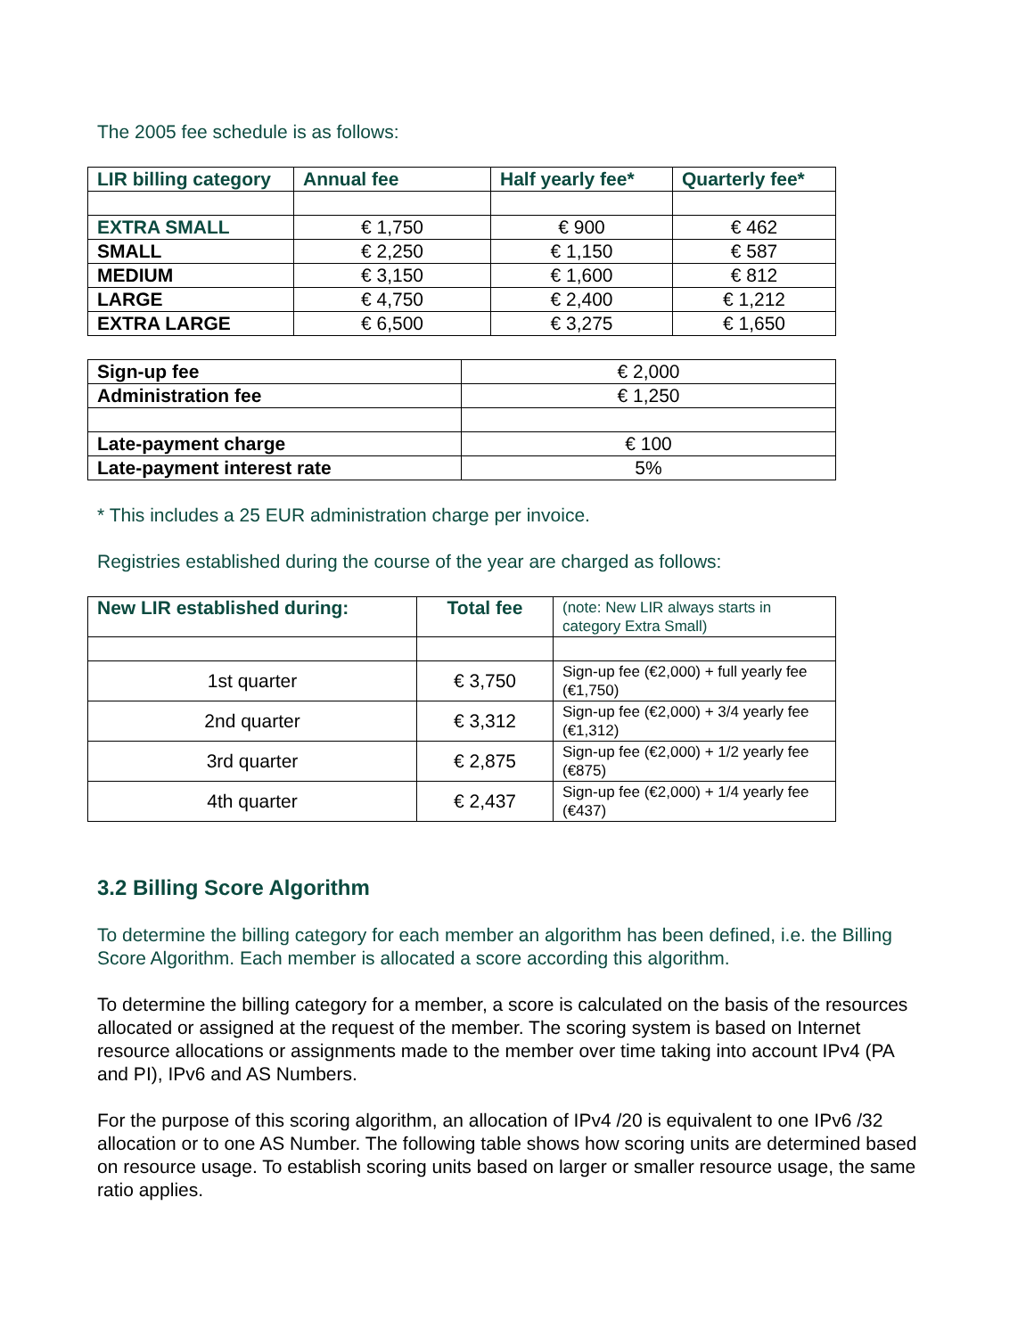The 2005 fee schedule is as follows:
| LIR billing category | Annual fee | Half yearly fee* | Quarterly fee* |
| --- | --- | --- | --- |
| EXTRA SMALL | € 1,750 | € 900 | € 462 |
| SMALL | € 2,250 | € 1,150 | € 587 |
| MEDIUM | € 3,150 | € 1,600 | € 812 |
| LARGE | € 4,750 | € 2,400 | € 1,212 |
| EXTRA LARGE | € 6,500 | € 3,275 | € 1,650 |
| Sign-up fee | € 2,000 |
| Administration fee | € 1,250 |
| Late-payment charge | € 100 |
| Late-payment interest rate | 5% |
* This includes a 25 EUR administration charge per invoice.
Registries established during the course of the year are charged as follows:
| New LIR established during: | Total fee | (note: New LIR always starts in category Extra Small) |
| 1st quarter | € 3,750 | Sign-up fee (€2,000) + full yearly fee (€1,750) |
| 2nd quarter | € 3,312 | Sign-up fee (€2,000) + 3/4 yearly fee (€1,312) |
| 3rd quarter | € 2,875 | Sign-up fee (€2,000) + 1/2 yearly fee (€875) |
| 4th quarter | € 2,437 | Sign-up fee (€2,000) + 1/4 yearly fee (€437) |
3.2 Billing Score Algorithm
To determine the billing category for each member an algorithm has been defined, i.e. the Billing Score Algorithm. Each member is allocated a score according this algorithm.
To determine the billing category for a member, a score is calculated on the basis of the resources allocated or assigned at the request of the member. The scoring system is based on Internet resource allocations or assignments made to the member over time taking into account IPv4 (PA and PI), IPv6 and AS Numbers.
For the purpose of this scoring algorithm, an allocation of IPv4 /20 is equivalent to one IPv6 /32 allocation or to one AS Number. The following table shows how scoring units are determined based on resource usage. To establish scoring units based on larger or smaller resource usage, the same ratio applies.